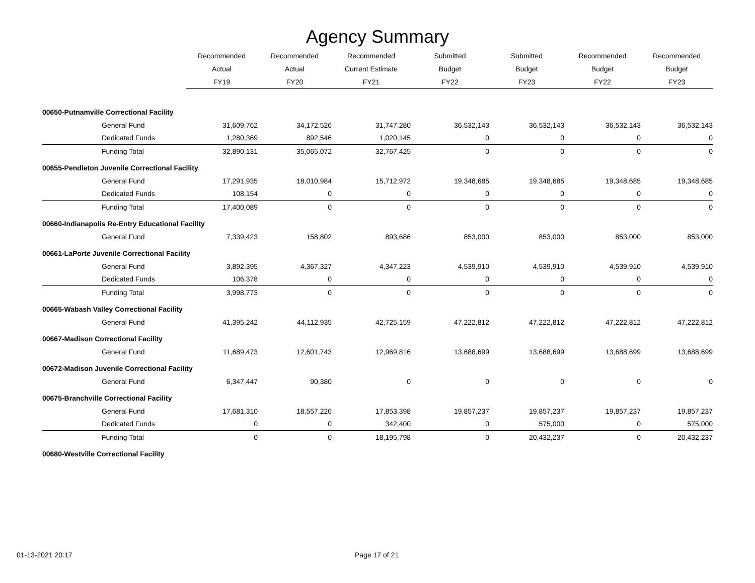Agency Summary
| | Recommended | Recommended | Recommended | Submitted | Submitted | Recommended | Recommended |
| --- | --- | --- | --- | --- | --- | --- | --- |
| | Actual | Actual | Current Estimate | Budget | Budget | Budget | Budget |
| | FY19 | FY20 | FY21 | FY22 | FY23 | FY22 | FY23 |
| 00650-Putnamville Correctional Facility | | | | | | | |
| General Fund | 31,609,762 | 34,172,526 | 31,747,280 | 36,532,143 | 36,532,143 | 36,532,143 | 36,532,143 |
| Dedicated Funds | 1,280,369 | 892,546 | 1,020,145 | 0 | 0 | 0 | 0 |
| Funding Total | 32,890,131 | 35,065,072 | 32,767,425 | 0 | 0 | 0 | 0 |
| 00655-Pendleton Juvenile Correctional Facility | | | | | | | |
| General Fund | 17,291,935 | 18,010,984 | 15,712,972 | 19,348,685 | 19,348,685 | 19,348,685 | 19,348,685 |
| Dedicated Funds | 108,154 | 0 | 0 | 0 | 0 | 0 | 0 |
| Funding Total | 17,400,089 | 0 | 0 | 0 | 0 | 0 | 0 |
| 00660-Indianapolis Re-Entry Educational Facility | | | | | | | |
| General Fund | 7,339,423 | 158,802 | 893,686 | 853,000 | 853,000 | 853,000 | 853,000 |
| 00661-LaPorte Juvenile Correctional Facility | | | | | | | |
| General Fund | 3,892,395 | 4,367,327 | 4,347,223 | 4,539,910 | 4,539,910 | 4,539,910 | 4,539,910 |
| Dedicated Funds | 106,378 | 0 | 0 | 0 | 0 | 0 | 0 |
| Funding Total | 3,998,773 | 0 | 0 | 0 | 0 | 0 | 0 |
| 00665-Wabash Valley Correctional Facility | | | | | | | |
| General Fund | 41,395,242 | 44,112,935 | 42,725,159 | 47,222,812 | 47,222,812 | 47,222,812 | 47,222,812 |
| 00667-Madison Correctional Facility | | | | | | | |
| General Fund | 11,689,473 | 12,601,743 | 12,969,816 | 13,688,699 | 13,688,699 | 13,688,699 | 13,688,699 |
| 00672-Madison Juvenile Correctional Facility | | | | | | | |
| General Fund | 6,347,447 | 90,380 | 0 | 0 | 0 | 0 | 0 |
| 00675-Branchville Correctional Facility | | | | | | | |
| General Fund | 17,681,310 | 18,557,226 | 17,853,398 | 19,857,237 | 19,857,237 | 19,857,237 | 19,857,237 |
| Dedicated Funds | 0 | 0 | 342,400 | 0 | 575,000 | 0 | 575,000 |
| Funding Total | 0 | 0 | 18,195,798 | 0 | 20,432,237 | 0 | 20,432,237 |
| 00680-Westville Correctional Facility | | | | | | | |
01-13-2021 20:17 Page 17 of 21